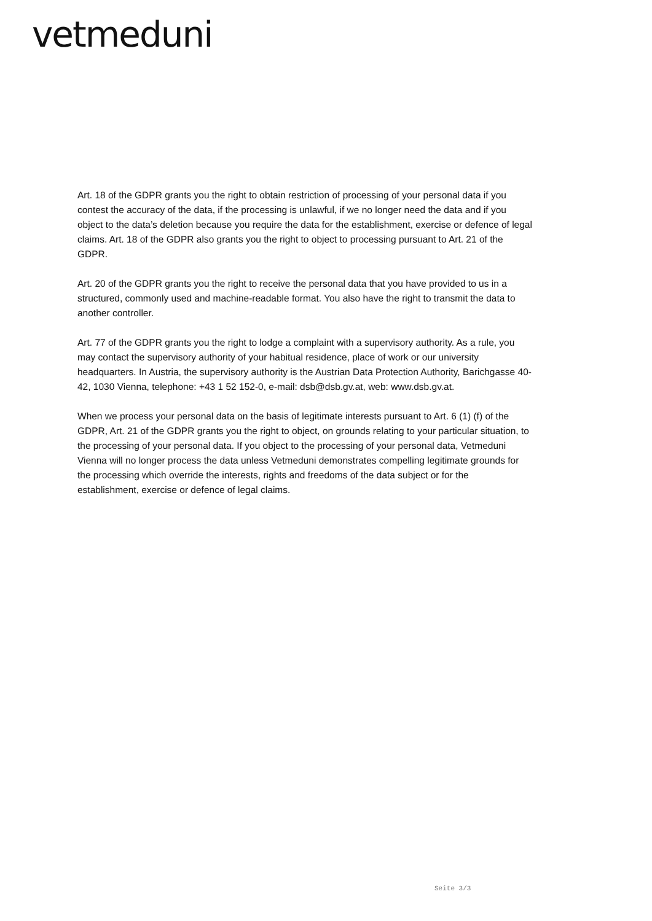vetmeduni
Art. 18 of the GDPR grants you the right to obtain restriction of processing of your personal data if you contest the accuracy of the data, if the processing is unlawful, if we no longer need the data and if you object to the data’s deletion because you require the data for the establishment, exercise or defence of legal claims. Art. 18 of the GDPR also grants you the right to object to processing pursuant to Art. 21 of the GDPR.
Art. 20 of the GDPR grants you the right to receive the personal data that you have provided to us in a structured, commonly used and machine-readable format. You also have the right to transmit the data to another controller.
Art. 77 of the GDPR grants you the right to lodge a complaint with a supervisory authority. As a rule, you may contact the supervisory authority of your habitual residence, place of work or our university headquarters. In Austria, the supervisory authority is the Austrian Data Protection Authority, Barichgasse 40-42, 1030 Vienna, telephone: +43 1 52 152-0, e-mail: dsb@dsb.gv.at, web: www.dsb.gv.at.
When we process your personal data on the basis of legitimate interests pursuant to Art. 6 (1) (f) of the GDPR, Art. 21 of the GDPR grants you the right to object, on grounds relating to your particular situation, to the processing of your personal data. If you object to the processing of your personal data, Vetmeduni Vienna will no longer process the data unless Vetmeduni demonstrates compelling legitimate grounds for the processing which override the interests, rights and freedoms of the data subject or for the establishment, exercise or defence of legal claims.
Seite 3/3